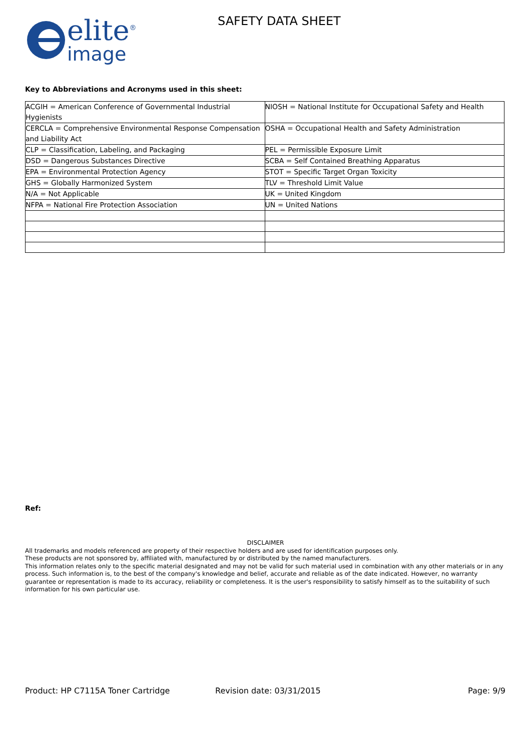elite<sup>®</sup>
image
SAFETY DATA SHEET
Key to Abbreviations and Acronyms used in this sheet:
| ACGIH = American Conference of Governmental Industrial Hygienists | NIOSH = National Institute for Occupational Safety and Health |
| CERCLA = Comprehensive Environmental Response Compensation and Liability Act | OSHA = Occupational Health and Safety Administration |
| CLP = Classification, Labeling, and Packaging | PEL = Permissible Exposure Limit |
| DSD = Dangerous Substances Directive | SCBA = Self Contained Breathing Apparatus |
| EPA = Environmental Protection Agency | STOT = Specific Target Organ Toxicity |
| GHS = Globally Harmonized System | TLV = Threshold Limit Value |
| N/A = Not Applicable | UK = United Kingdom |
| NFPA = National Fire Protection Association | UN = United Nations |
Ref:
DISCLAIMER
All trademarks and models referenced are property of their respective holders and are used for identification purposes only.
These products are not sponsored by, affiliated with, manufactured by or distributed by the named manufacturers.
This information relates only to the specific material designated and may not be valid for such material used in combination with any other materials or in any process. Such information is, to the best of the company's knowledge and belief, accurate and reliable as of the date indicated. However, no warranty guarantee or representation is made to its accuracy, reliability or completeness. It is the user's responsibility to satisfy himself as to the suitability of such information for his own particular use.
Product: HP C7115A Toner Cartridge Revision date: 03/31/2015 Page: 9/9